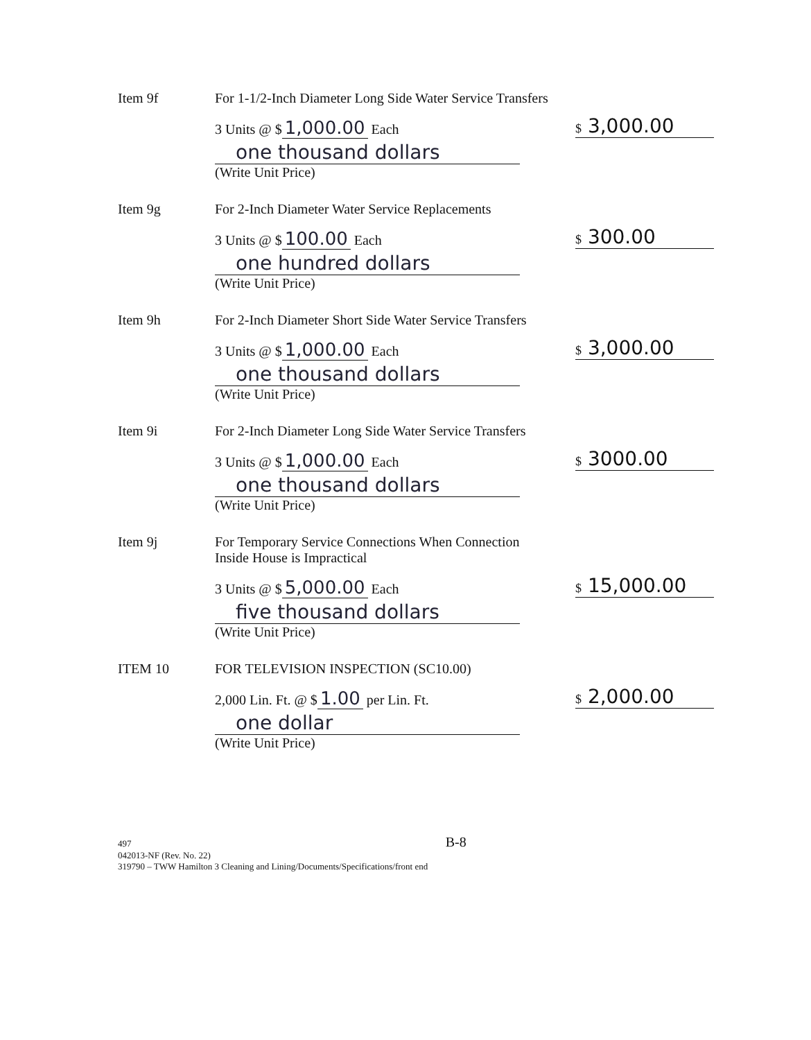Item 9f For 1-1/2-Inch Diameter Long Side Water Service Transfers
3 Units @ $ 1,000.00 Each
$ 3,000.00
one thousand dollars
(Write Unit Price)
Item 9g For 2-Inch Diameter Water Service Replacements
3 Units @ $ 100.00 Each
$ 300.00
one hundred dollars
(Write Unit Price)
Item 9h For 2-Inch Diameter Short Side Water Service Transfers
3 Units @ $ 1,000.00 Each
$ 3,000.00
one thousand dollars
(Write Unit Price)
Item 9i For 2-Inch Diameter Long Side Water Service Transfers
3 Units @ $ 1,000.00 Each
$ 3000.00
one thousand dollars
(Write Unit Price)
Item 9j For Temporary Service Connections When Connection
Inside House is Impractical
3 Units @ $ 5,000.00 Each
$ 15,000.00
five thousand dollars
(Write Unit Price)
ITEM 10 FOR TELEVISION INSPECTION (SC10.00)
2,000 Lin. Ft. @ $ 1.00 per Lin. Ft.
$ 2,000.00
one dollar
(Write Unit Price)
497 B-8
042013-NF (Rev. No. 22)
319790 – TWW Hamilton 3 Cleaning and Lining/Documents/Specifications/front end